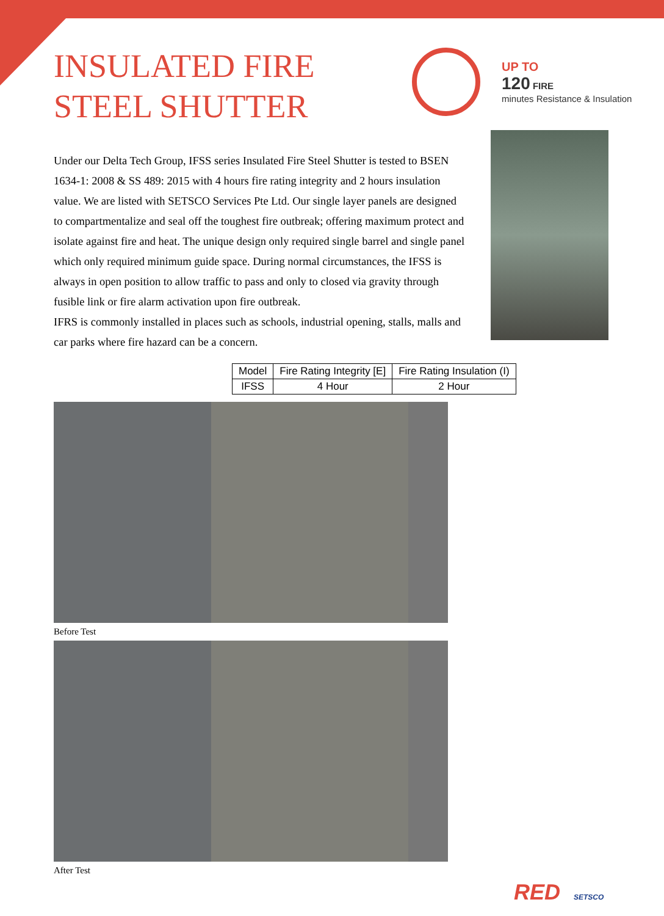INSULATED FIRE STEEL SHUTTER
UP TO
120 FIRE
minutes Resistance & Insulation
Under our Delta Tech Group, IFSS series Insulated Fire Steel Shutter is tested to BSEN 1634-1: 2008 & SS 489: 2015 with 4 hours fire rating integrity and 2 hours insulation value. We are listed with SETSCO Services Pte Ltd. Our single layer panels are designed to compartmentalize and seal off the toughest fire outbreak; offering maximum protect and isolate against fire and heat. The unique design only required single barrel and single panel which only required minimum guide space. During normal circumstances, the IFSS is always in open position to allow traffic to pass and only to closed via gravity through fusible link or fire alarm activation upon fire outbreak.
IFRS is commonly installed in places such as schools, industrial opening, stalls, malls and car parks where fire hazard can be a concern.
| Model | Fire Rating Integrity [E] | Fire Rating Insulation (I) |
| --- | --- | --- |
| IFSS | 4 Hour | 2 Hour |
Before Test
After Test
RED SETSCO